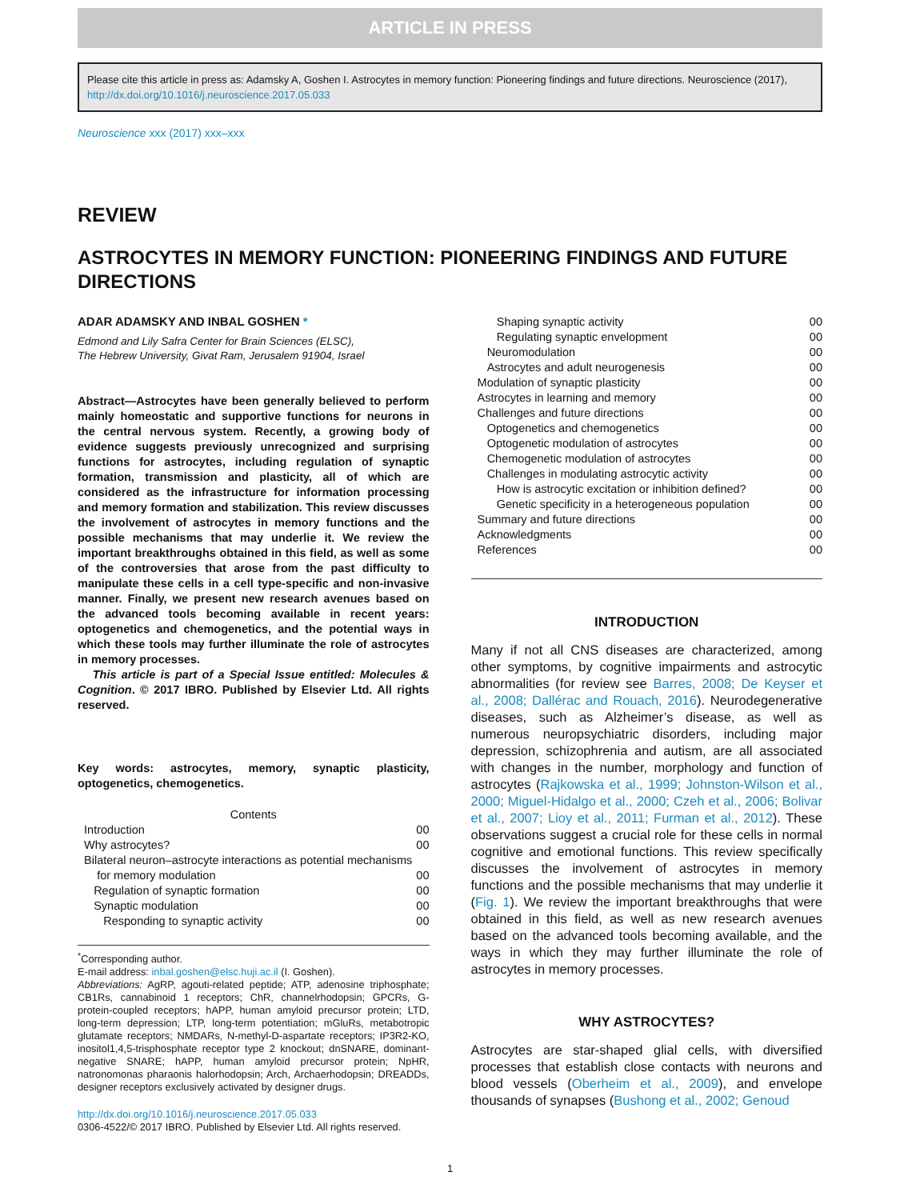ARTICLE IN PRESS
Please cite this article in press as: Adamsky A, Goshen I. Astrocytes in memory function: Pioneering findings and future directions. Neuroscience (2017), http://dx.doi.org/10.1016/j.neuroscience.2017.05.033
Neuroscience xxx (2017) xxx–xxx
REVIEW
ASTROCYTES IN MEMORY FUNCTION: PIONEERING FINDINGS AND FUTURE DIRECTIONS
ADAR ADAMSKY AND INBAL GOSHEN *
Edmond and Lily Safra Center for Brain Sciences (ELSC),
The Hebrew University, Givat Ram, Jerusalem 91904, Israel
Abstract—Astrocytes have been generally believed to perform mainly homeostatic and supportive functions for neurons in the central nervous system. Recently, a growing body of evidence suggests previously unrecognized and surprising functions for astrocytes, including regulation of synaptic formation, transmission and plasticity, all of which are considered as the infrastructure for information processing and memory formation and stabilization. This review discusses the involvement of astrocytes in memory functions and the possible mechanisms that may underlie it. We review the important breakthroughs obtained in this field, as well as some of the controversies that arose from the past difficulty to manipulate these cells in a cell type-specific and non-invasive manner. Finally, we present new research avenues based on the advanced tools becoming available in recent years: optogenetics and chemogenetics, and the potential ways in which these tools may further illuminate the role of astrocytes in memory processes.
This article is part of a Special Issue entitled: Molecules & Cognition. © 2017 IBRO. Published by Elsevier Ltd. All rights reserved.
Key words: astrocytes, memory, synaptic plasticity, optogenetics, chemogenetics.
Contents
Introduction 00
Why astrocytes? 00
Bilateral neuron–astrocyte interactions as potential mechanisms
for memory modulation 00
Regulation of synaptic formation 00
Synaptic modulation 00
Responding to synaptic activity 00
<sup>*</sup> Corresponding author.
E-mail address: inbal.goshen@elsc.huji.ac.il (I. Goshen).
Abbreviations: AgRP, agouti-related peptide; ATP, adenosine triphosphate; CB1Rs, cannabinoid 1 receptors; ChR, channelrhodopsin; GPCRs, G-protein-coupled receptors; hAPP, human amyloid precursor protein; LTD, long-term depression; LTP, long-term potentiation; mGluRs, metabotropic glutamate receptors; NMDARs, N-methyl-D-aspartate receptors; IP3R2-KO, inositol1,4,5-trisphosphate receptor type 2 knockout; dnSNARE, dominant-negative SNARE; hAPP, human amyloid precursor protein; NpHR, natronomonas pharaonis halorhodopsin; Arch, Archaerhodopsin; DREADDs, designer receptors exclusively activated by designer drugs.
http://dx.doi.org/10.1016/j.neuroscience.2017.05.033
0306-4522/© 2017 IBRO. Published by Elsevier Ltd. All rights reserved.
Shaping synaptic activity 00
Regulating synaptic envelopment 00
Neuromodulation 00
Astrocytes and adult neurogenesis 00
Modulation of synaptic plasticity 00
Astrocytes in learning and memory 00
Challenges and future directions 00
Optogenetics and chemogenetics 00
Optogenetic modulation of astrocytes 00
Chemogenetic modulation of astrocytes 00
Challenges in modulating astrocytic activity 00
How is astrocytic excitation or inhibition defined? 00
Genetic specificity in a heterogeneous population 00
Summary and future directions 00
Acknowledgments 00
References 00
INTRODUCTION
Many if not all CNS diseases are characterized, among other symptoms, by cognitive impairments and astrocytic abnormalities (for review see Barres, 2008; De Keyser et al., 2008; Dallérac and Rouach, 2016). Neurodegenerative diseases, such as Alzheimer’s disease, as well as numerous neuropsychiatric disorders, including major depression, schizophrenia and autism, are all associated with changes in the number, morphology and function of astrocytes (Rajkowska et al., 1999; Johnston-Wilson et al., 2000; Miguel-Hidalgo et al., 2000; Czeh et al., 2006; Bolivar et al., 2007; Lioy et al., 2011; Furman et al., 2012). These observations suggest a crucial role for these cells in normal cognitive and emotional functions. This review specifically discusses the involvement of astrocytes in memory functions and the possible mechanisms that may underlie it (Fig. 1). We review the important breakthroughs that were obtained in this field, as well as new research avenues based on the advanced tools becoming available, and the ways in which they may further illuminate the role of astrocytes in memory processes.
WHY ASTROCYTES?
Astrocytes are star-shaped glial cells, with diversified processes that establish close contacts with neurons and blood vessels (Oberheim et al., 2009), and envelope thousands of synapses (Bushong et al., 2002; Genoud
1